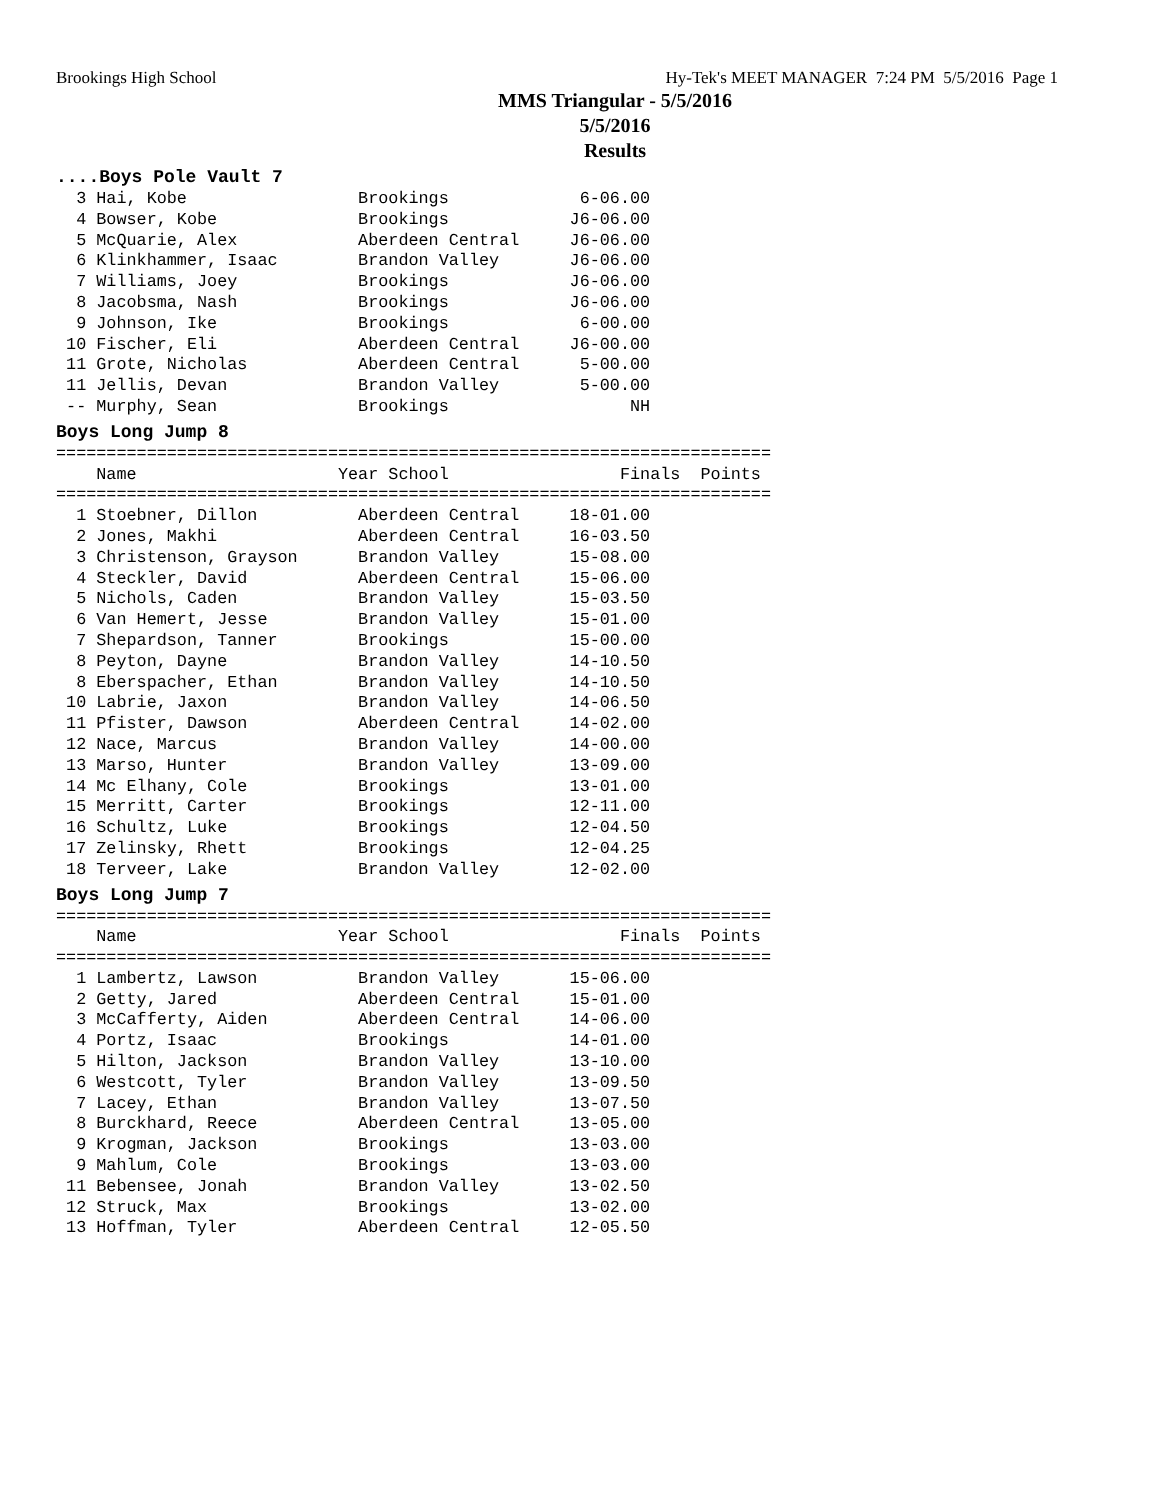Brookings High School Hy-Tek's MEET MANAGER 7:24 PM 5/5/2016 Page 1
MMS Triangular - 5/5/2016
5/5/2016
Results
....Boys Pole Vault 7
  3 Hai, Kobe                 Brookings             6-06.00
  4 Bowser, Kobe              Brookings            J6-06.00
  5 McQuarie, Alex            Aberdeen Central     J6-06.00
  6 Klinkhammer, Isaac        Brandon Valley       J6-06.00
  7 Williams, Joey            Brookings            J6-06.00
  8 Jacobsma, Nash            Brookings            J6-06.00
  9 Johnson, Ike              Brookings             6-00.00
 10 Fischer, Eli              Aberdeen Central     J6-00.00
 11 Grote, Nicholas           Aberdeen Central      5-00.00
 11 Jellis, Devan             Brandon Valley        5-00.00
 -- Murphy, Sean              Brookings                  NH
Boys Long Jump 8
=======================================================================
    Name                    Year School                 Finals  Points
=======================================================================
  1 Stoebner, Dillon          Aberdeen Central     18-01.00
  2 Jones, Makhi              Aberdeen Central     16-03.50
  3 Christenson, Grayson      Brandon Valley       15-08.00
  4 Steckler, David           Aberdeen Central     15-06.00
  5 Nichols, Caden            Brandon Valley       15-03.50
  6 Van Hemert, Jesse         Brandon Valley       15-01.00
  7 Shepardson, Tanner        Brookings            15-00.00
  8 Peyton, Dayne             Brandon Valley       14-10.50
  8 Eberspacher, Ethan        Brandon Valley       14-10.50
 10 Labrie, Jaxon             Brandon Valley       14-06.50
 11 Pfister, Dawson           Aberdeen Central     14-02.00
 12 Nace, Marcus              Brandon Valley       14-00.00
 13 Marso, Hunter             Brandon Valley       13-09.00
 14 Mc Elhany, Cole           Brookings            13-01.00
 15 Merritt, Carter           Brookings            12-11.00
 16 Schultz, Luke             Brookings            12-04.50
 17 Zelinsky, Rhett           Brookings            12-04.25
 18 Terveer, Lake             Brandon Valley       12-02.00
Boys Long Jump 7
=======================================================================
    Name                    Year School                 Finals  Points
=======================================================================
  1 Lambertz, Lawson          Brandon Valley       15-06.00
  2 Getty, Jared              Aberdeen Central     15-01.00
  3 McCafferty, Aiden         Aberdeen Central     14-06.00
  4 Portz, Isaac              Brookings            14-01.00
  5 Hilton, Jackson           Brandon Valley       13-10.00
  6 Westcott, Tyler           Brandon Valley       13-09.50
  7 Lacey, Ethan              Brandon Valley       13-07.50
  8 Burckhard, Reece          Aberdeen Central     13-05.00
  9 Krogman, Jackson          Brookings            13-03.00
  9 Mahlum, Cole              Brookings            13-03.00
 11 Bebensee, Jonah           Brandon Valley       13-02.50
 12 Struck, Max               Brookings            13-02.00
 13 Hoffman, Tyler            Aberdeen Central     12-05.50